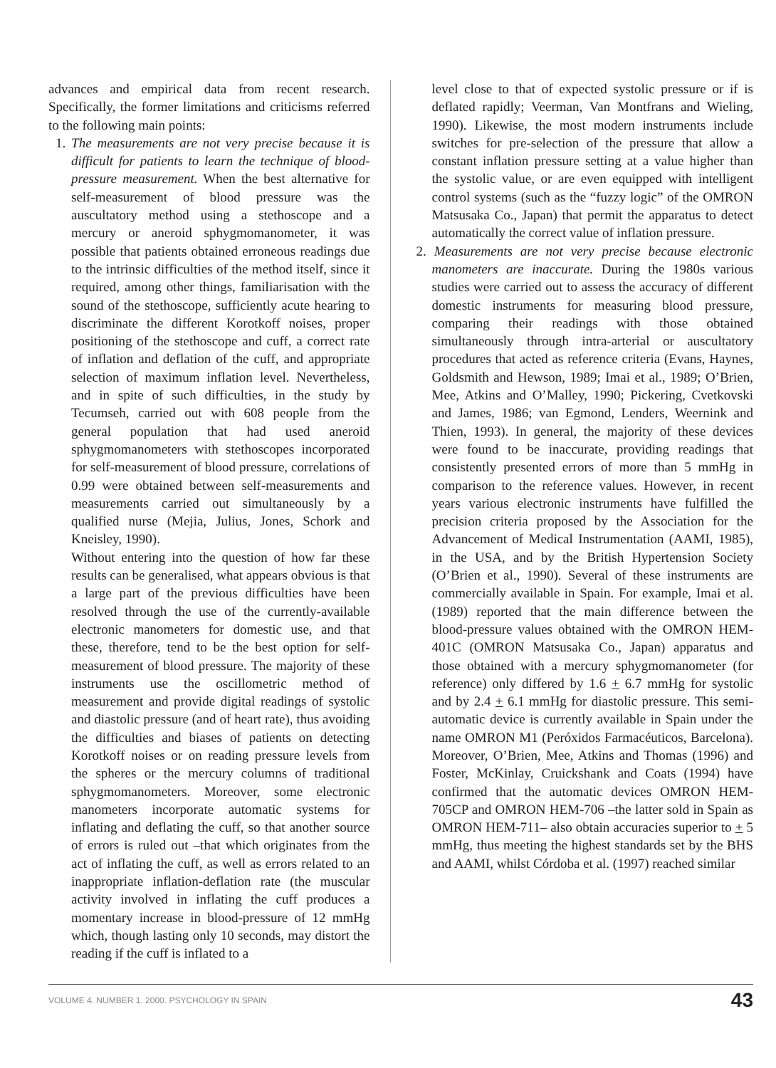advances and empirical data from recent research. Specifically, the former limitations and criticisms referred to the following main points:
1. The measurements are not very precise because it is difficult for patients to learn the technique of blood-pressure measurement. When the best alternative for self-measurement of blood pressure was the auscultatory method using a stethoscope and a mercury or aneroid sphygmomanometer, it was possible that patients obtained erroneous readings due to the intrinsic difficulties of the method itself, since it required, among other things, familiarisation with the sound of the stethoscope, sufficiently acute hearing to discriminate the different Korotkoff noises, proper positioning of the stethoscope and cuff, a correct rate of inflation and deflation of the cuff, and appropriate selection of maximum inflation level. Nevertheless, and in spite of such difficulties, in the study by Tecumseh, carried out with 608 people from the general population that had used aneroid sphygmomanometers with stethoscopes incorporated for self-measurement of blood pressure, correlations of 0.99 were obtained between self-measurements and measurements carried out simultaneously by a qualified nurse (Mejia, Julius, Jones, Schork and Kneisley, 1990).
Without entering into the question of how far these results can be generalised, what appears obvious is that a large part of the previous difficulties have been resolved through the use of the currently-available electronic manometers for domestic use, and that these, therefore, tend to be the best option for self-measurement of blood pressure. The majority of these instruments use the oscillometric method of measurement and provide digital readings of systolic and diastolic pressure (and of heart rate), thus avoiding the difficulties and biases of patients on detecting Korotkoff noises or on reading pressure levels from the spheres or the mercury columns of traditional sphygmomanometers. Moreover, some electronic manometers incorporate automatic systems for inflating and deflating the cuff, so that another source of errors is ruled out –that which originates from the act of inflating the cuff, as well as errors related to an inappropriate inflation-deflation rate (the muscular activity involved in inflating the cuff produces a momentary increase in blood-pressure of 12 mmHg which, though lasting only 10 seconds, may distort the reading if the cuff is inflated to a
level close to that of expected systolic pressure or if is deflated rapidly; Veerman, Van Montfrans and Wieling, 1990). Likewise, the most modern instruments include switches for pre-selection of the pressure that allow a constant inflation pressure setting at a value higher than the systolic value, or are even equipped with intelligent control systems (such as the “fuzzy logic” of the OMRON Matsusaka Co., Japan) that permit the apparatus to detect automatically the correct value of inflation pressure.
2. Measurements are not very precise because electronic manometers are inaccurate. During the 1980s various studies were carried out to assess the accuracy of different domestic instruments for measuring blood pressure, comparing their readings with those obtained simultaneously through intra-arterial or auscultatory procedures that acted as reference criteria (Evans, Haynes, Goldsmith and Hewson, 1989; Imai et al., 1989; O’Brien, Mee, Atkins and O’Malley, 1990; Pickering, Cvetkovski and James, 1986; van Egmond, Lenders, Weernink and Thien, 1993). In general, the majority of these devices were found to be inaccurate, providing readings that consistently presented errors of more than 5 mmHg in comparison to the reference values. However, in recent years various electronic instruments have fulfilled the precision criteria proposed by the Association for the Advancement of Medical Instrumentation (AAMI, 1985), in the USA, and by the British Hypertension Society (O’Brien et al., 1990). Several of these instruments are commercially available in Spain. For example, Imai et al. (1989) reported that the main difference between the blood-pressure values obtained with the OMRON HEM-401C (OMRON Matsusaka Co., Japan) apparatus and those obtained with a mercury sphygmomanometer (for reference) only differed by 1.6 + 6.7 mmHg for systolic and by 2.4 + 6.1 mmHg for diastolic pressure. This semi-automatic device is currently available in Spain under the name OMRON M1 (Peróxidos Farmacéuticos, Barcelona). Moreover, O’Brien, Mee, Atkins and Thomas (1996) and Foster, McKinlay, Cruickshank and Coats (1994) have confirmed that the automatic devices OMRON HEM-705CP and OMRON HEM-706 –the latter sold in Spain as OMRON HEM-711– also obtain accuracies superior to + 5 mmHg, thus meeting the highest standards set by the BHS and AAMI, whilst Córdoba et al. (1997) reached similar
VOLUME 4. NUMBER 1. 2000. PSYCHOLOGY IN SPAIN 43